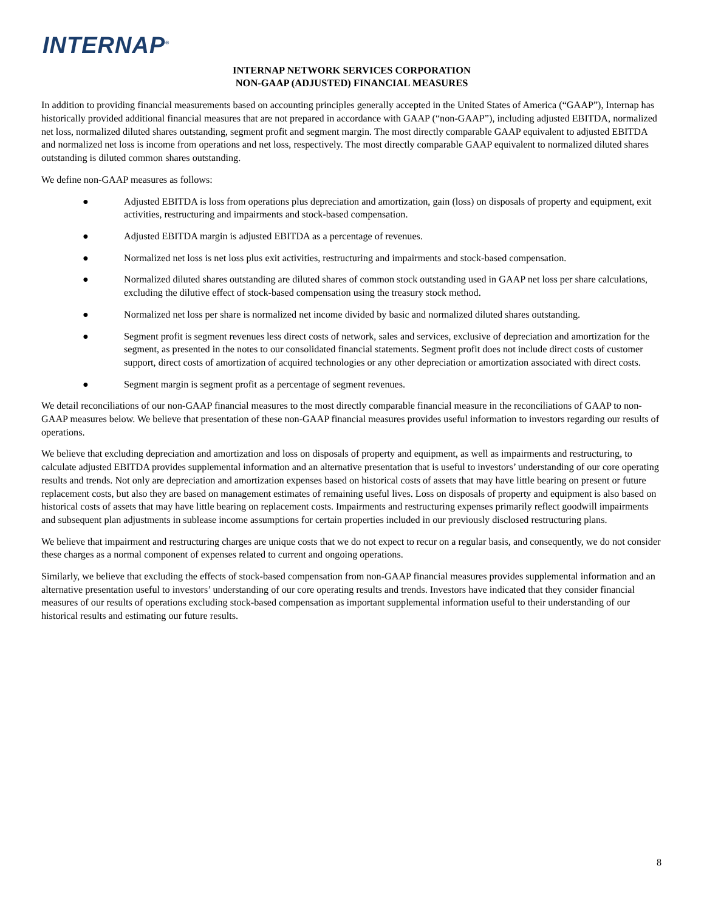INTERNAP<sup>®</sup>
INTERNAP NETWORK SERVICES CORPORATION
NON-GAAP (ADJUSTED) FINANCIAL MEASURES
In addition to providing financial measurements based on accounting principles generally accepted in the United States of America (“GAAP”), Internap has historically provided additional financial measures that are not prepared in accordance with GAAP (“non-GAAP”), including adjusted EBITDA, normalized net loss, normalized diluted shares outstanding, segment profit and segment margin. The most directly comparable GAAP equivalent to adjusted EBITDA and normalized net loss is income from operations and net loss, respectively. The most directly comparable GAAP equivalent to normalized diluted shares outstanding is diluted common shares outstanding.
We define non-GAAP measures as follows:
● Adjusted EBITDA is loss from operations plus depreciation and amortization, gain (loss) on disposals of property and equipment, exit activities, restructuring and impairments and stock-based compensation.
● Adjusted EBITDA margin is adjusted EBITDA as a percentage of revenues.
● Normalized net loss is net loss plus exit activities, restructuring and impairments and stock-based compensation.
● Normalized diluted shares outstanding are diluted shares of common stock outstanding used in GAAP net loss per share calculations, excluding the dilutive effect of stock-based compensation using the treasury stock method.
● Normalized net loss per share is normalized net income divided by basic and normalized diluted shares outstanding.
● Segment profit is segment revenues less direct costs of network, sales and services, exclusive of depreciation and amortization for the segment, as presented in the notes to our consolidated financial statements. Segment profit does not include direct costs of customer support, direct costs of amortization of acquired technologies or any other depreciation or amortization associated with direct costs.
● Segment margin is segment profit as a percentage of segment revenues.
We detail reconciliations of our non-GAAP financial measures to the most directly comparable financial measure in the reconciliations of GAAP to non-GAAP measures below. We believe that presentation of these non-GAAP financial measures provides useful information to investors regarding our results of operations.
We believe that excluding depreciation and amortization and loss on disposals of property and equipment, as well as impairments and restructuring, to calculate adjusted EBITDA provides supplemental information and an alternative presentation that is useful to investors’ understanding of our core operating results and trends. Not only are depreciation and amortization expenses based on historical costs of assets that may have little bearing on present or future replacement costs, but also they are based on management estimates of remaining useful lives. Loss on disposals of property and equipment is also based on historical costs of assets that may have little bearing on replacement costs. Impairments and restructuring expenses primarily reflect goodwill impairments and subsequent plan adjustments in sublease income assumptions for certain properties included in our previously disclosed restructuring plans.
We believe that impairment and restructuring charges are unique costs that we do not expect to recur on a regular basis, and consequently, we do not consider these charges as a normal component of expenses related to current and ongoing operations.
Similarly, we believe that excluding the effects of stock-based compensation from non-GAAP financial measures provides supplemental information and an alternative presentation useful to investors’ understanding of our core operating results and trends. Investors have indicated that they consider financial measures of our results of operations excluding stock-based compensation as important supplemental information useful to their understanding of our historical results and estimating our future results.
8